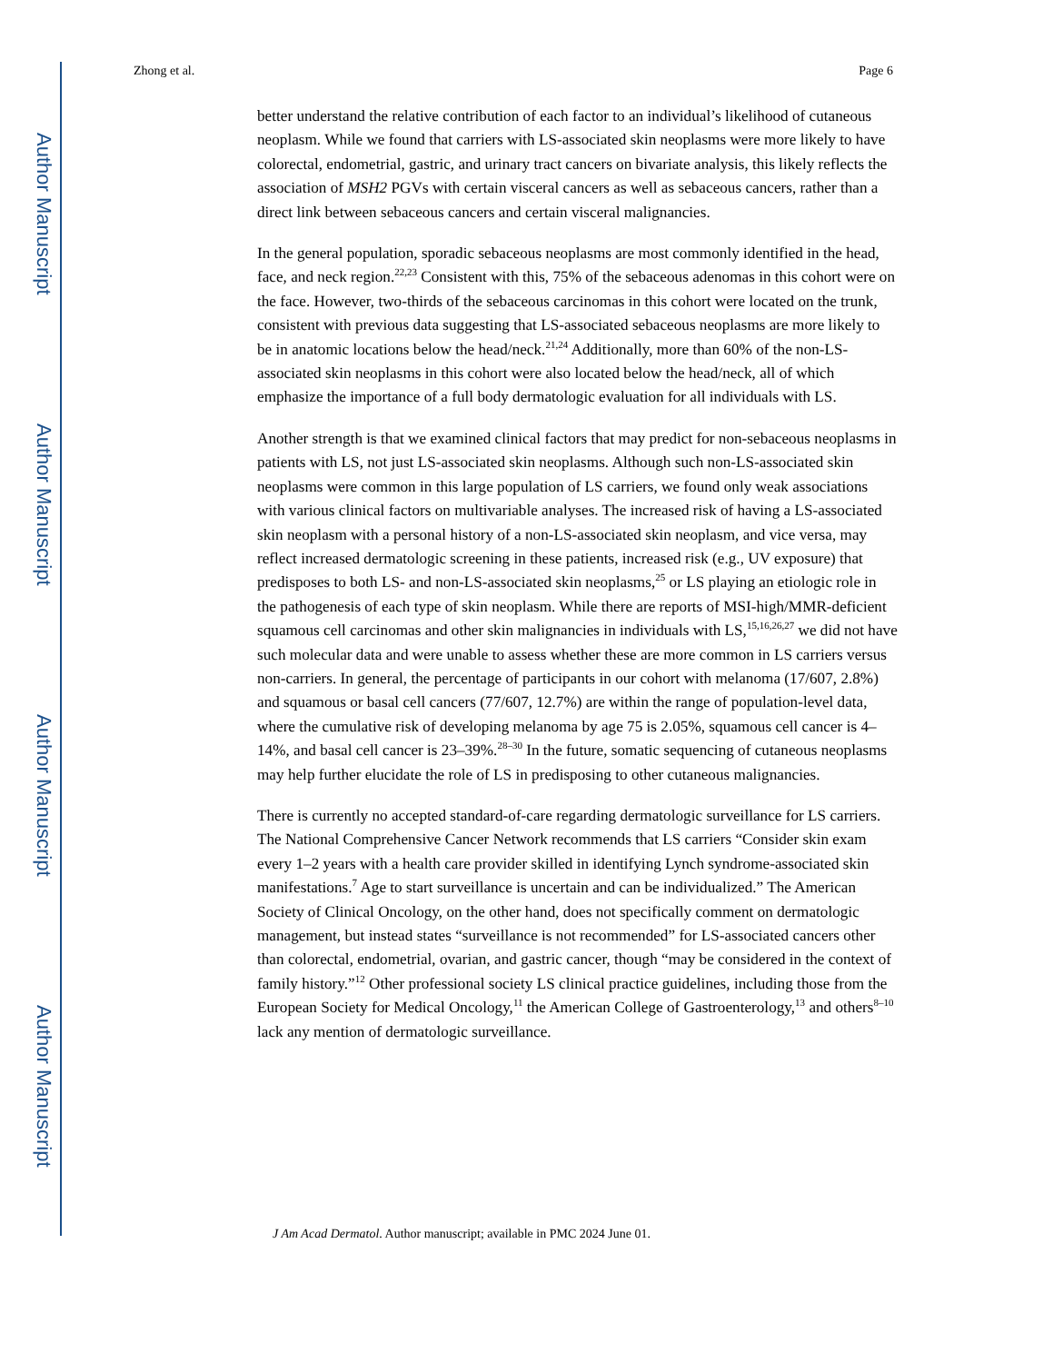Author Manuscript
Author Manuscript
Author Manuscript
Author Manuscript
Zhong et al. Page 6
better understand the relative contribution of each factor to an individual’s likelihood of cutaneous neoplasm. While we found that carriers with LS-associated skin neoplasms were more likely to have colorectal, endometrial, gastric, and urinary tract cancers on bivariate analysis, this likely reflects the association of MSH2 PGVs with certain visceral cancers as well as sebaceous cancers, rather than a direct link between sebaceous cancers and certain visceral malignancies.
In the general population, sporadic sebaceous neoplasms are most commonly identified in the head, face, and neck region.<sup>22,23</sup> Consistent with this, 75% of the sebaceous adenomas in this cohort were on the face. However, two-thirds of the sebaceous carcinomas in this cohort were located on the trunk, consistent with previous data suggesting that LS-associated sebaceous neoplasms are more likely to be in anatomic locations below the head/neck.<sup>21,24</sup> Additionally, more than 60% of the non-LS-associated skin neoplasms in this cohort were also located below the head/neck, all of which emphasize the importance of a full body dermatologic evaluation for all individuals with LS.
Another strength is that we examined clinical factors that may predict for non-sebaceous neoplasms in patients with LS, not just LS-associated skin neoplasms. Although such non-LS-associated skin neoplasms were common in this large population of LS carriers, we found only weak associations with various clinical factors on multivariable analyses. The increased risk of having a LS-associated skin neoplasm with a personal history of a non-LS-associated skin neoplasm, and vice versa, may reflect increased dermatologic screening in these patients, increased risk (e.g., UV exposure) that predisposes to both LS- and non-LS-associated skin neoplasms,<sup>25</sup> or LS playing an etiologic role in the pathogenesis of each type of skin neoplasm. While there are reports of MSI-high/MMR-deficient squamous cell carcinomas and other skin malignancies in individuals with LS,<sup>15,16,26,27</sup> we did not have such molecular data and were unable to assess whether these are more common in LS carriers versus non-carriers. In general, the percentage of participants in our cohort with melanoma (17/607, 2.8%) and squamous or basal cell cancers (77/607, 12.7%) are within the range of population-level data, where the cumulative risk of developing melanoma by age 75 is 2.05%, squamous cell cancer is 4–14%, and basal cell cancer is 23–39%.<sup>28–30</sup> In the future, somatic sequencing of cutaneous neoplasms may help further elucidate the role of LS in predisposing to other cutaneous malignancies.
There is currently no accepted standard-of-care regarding dermatologic surveillance for LS carriers. The National Comprehensive Cancer Network recommends that LS carriers “Consider skin exam every 1–2 years with a health care provider skilled in identifying Lynch syndrome-associated skin manifestations.<sup>7</sup> Age to start surveillance is uncertain and can be individualized.” The American Society of Clinical Oncology, on the other hand, does not specifically comment on dermatologic management, but instead states “surveillance is not recommended” for LS-associated cancers other than colorectal, endometrial, ovarian, and gastric cancer, though “may be considered in the context of family history.”<sup>12</sup> Other professional society LS clinical practice guidelines, including those from the European Society for Medical Oncology,<sup>11</sup> the American College of Gastroenterology,<sup>13</sup> and others<sup>8–10</sup> lack any mention of dermatologic surveillance.
J Am Acad Dermatol. Author manuscript; available in PMC 2024 June 01.